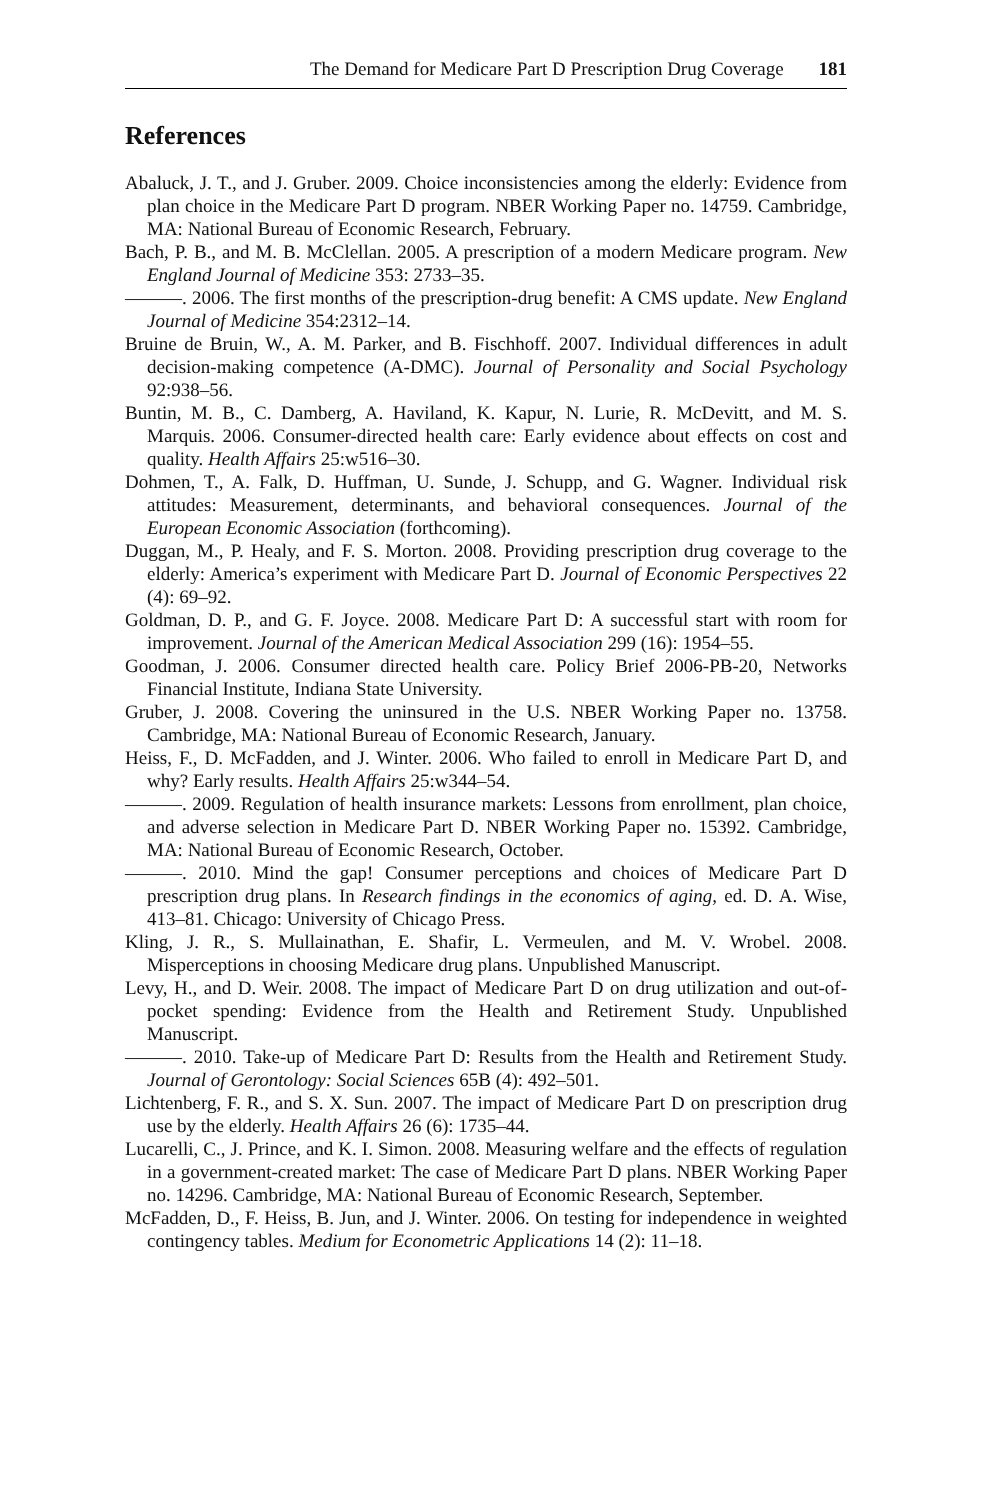The Demand for Medicare Part D Prescription Drug Coverage 181
References
Abaluck, J. T., and J. Gruber. 2009. Choice inconsistencies among the elderly: Evidence from plan choice in the Medicare Part D program. NBER Working Paper no. 14759. Cambridge, MA: National Bureau of Economic Research, February.
Bach, P. B., and M. B. McClellan. 2005. A prescription of a modern Medicare program. New England Journal of Medicine 353: 2733–35.
———. 2006. The first months of the prescription-drug benefit: A CMS update. New England Journal of Medicine 354:2312–14.
Bruine de Bruin, W., A. M. Parker, and B. Fischhoff. 2007. Individual differences in adult decision-making competence (A-DMC). Journal of Personality and Social Psychology 92:938–56.
Buntin, M. B., C. Damberg, A. Haviland, K. Kapur, N. Lurie, R. McDevitt, and M. S. Marquis. 2006. Consumer-directed health care: Early evidence about effects on cost and quality. Health Affairs 25:w516–30.
Dohmen, T., A. Falk, D. Huffman, U. Sunde, J. Schupp, and G. Wagner. Individual risk attitudes: Measurement, determinants, and behavioral consequences. Journal of the European Economic Association (forthcoming).
Duggan, M., P. Healy, and F. S. Morton. 2008. Providing prescription drug coverage to the elderly: America’s experiment with Medicare Part D. Journal of Economic Perspectives 22 (4): 69–92.
Goldman, D. P., and G. F. Joyce. 2008. Medicare Part D: A successful start with room for improvement. Journal of the American Medical Association 299 (16): 1954–55.
Goodman, J. 2006. Consumer directed health care. Policy Brief 2006-PB-20, Networks Financial Institute, Indiana State University.
Gruber, J. 2008. Covering the uninsured in the U.S. NBER Working Paper no. 13758. Cambridge, MA: National Bureau of Economic Research, January.
Heiss, F., D. McFadden, and J. Winter. 2006. Who failed to enroll in Medicare Part D, and why? Early results. Health Affairs 25:w344–54.
———. 2009. Regulation of health insurance markets: Lessons from enrollment, plan choice, and adverse selection in Medicare Part D. NBER Working Paper no. 15392. Cambridge, MA: National Bureau of Economic Research, October.
———. 2010. Mind the gap! Consumer perceptions and choices of Medicare Part D prescription drug plans. In Research findings in the economics of aging, ed. D. A. Wise, 413–81. Chicago: University of Chicago Press.
Kling, J. R., S. Mullainathan, E. Shafir, L. Vermeulen, and M. V. Wrobel. 2008. Misperceptions in choosing Medicare drug plans. Unpublished Manuscript.
Levy, H., and D. Weir. 2008. The impact of Medicare Part D on drug utilization and out-of-pocket spending: Evidence from the Health and Retirement Study. Unpublished Manuscript.
———. 2010. Take-up of Medicare Part D: Results from the Health and Retirement Study. Journal of Gerontology: Social Sciences 65B (4): 492–501.
Lichtenberg, F. R., and S. X. Sun. 2007. The impact of Medicare Part D on prescription drug use by the elderly. Health Affairs 26 (6): 1735–44.
Lucarelli, C., J. Prince, and K. I. Simon. 2008. Measuring welfare and the effects of regulation in a government-created market: The case of Medicare Part D plans. NBER Working Paper no. 14296. Cambridge, MA: National Bureau of Economic Research, September.
McFadden, D., F. Heiss, B. Jun, and J. Winter. 2006. On testing for independence in weighted contingency tables. Medium for Econometric Applications 14 (2): 11–18.